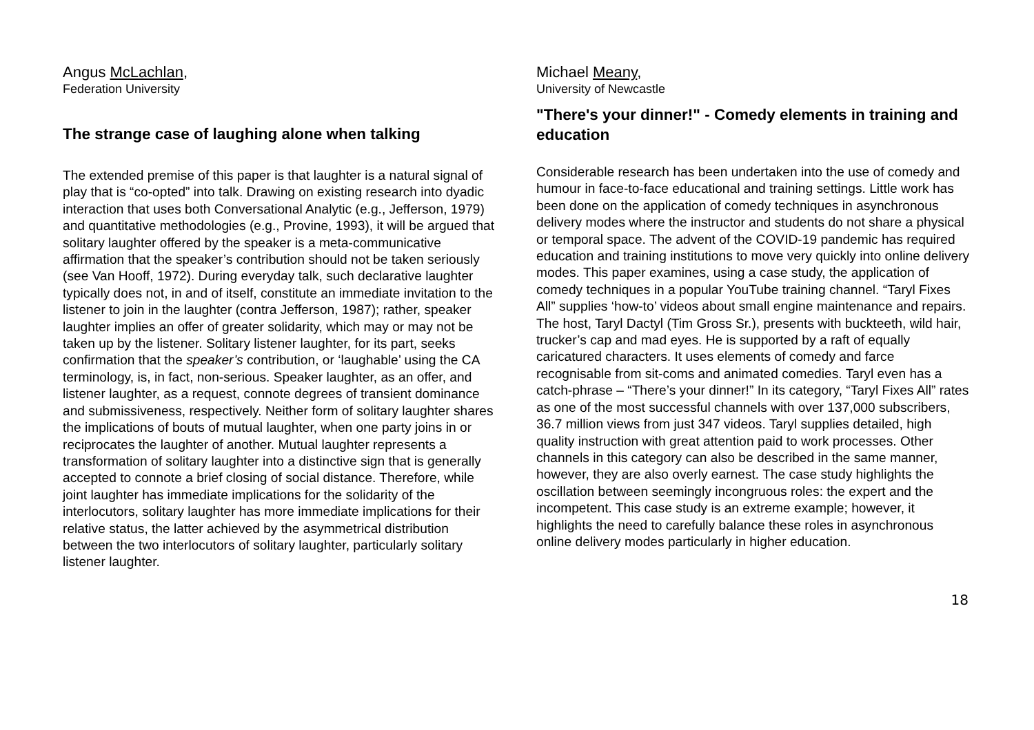Angus McLachlan,
Federation University
The strange case of laughing alone when talking
The extended premise of this paper is that laughter is a natural signal of play that is “co-opted” into talk. Drawing on existing research into dyadic interaction that uses both Conversational Analytic (e.g., Jefferson, 1979) and quantitative methodologies (e.g., Provine, 1993), it will be argued that solitary laughter offered by the speaker is a meta-communicative affirmation that the speaker’s contribution should not be taken seriously (see Van Hooff, 1972). During everyday talk, such declarative laughter typically does not, in and of itself, constitute an immediate invitation to the listener to join in the laughter (contra Jefferson, 1987); rather, speaker laughter implies an offer of greater solidarity, which may or may not be taken up by the listener. Solitary listener laughter, for its part, seeks confirmation that the speaker’s contribution, or ‘laughable’ using the CA terminology, is, in fact, non-serious. Speaker laughter, as an offer, and listener laughter, as a request, connote degrees of transient dominance and submissiveness, respectively. Neither form of solitary laughter shares the implications of bouts of mutual laughter, when one party joins in or reciprocates the laughter of another. Mutual laughter represents a transformation of solitary laughter into a distinctive sign that is generally accepted to connote a brief closing of social distance. Therefore, while joint laughter has immediate implications for the solidarity of the interlocutors, solitary laughter has more immediate implications for their relative status, the latter achieved by the asymmetrical distribution between the two interlocutors of solitary laughter, particularly solitary listener laughter.
Michael Meany,
University of Newcastle
"There's your dinner!" - Comedy elements in training and education
Considerable research has been undertaken into the use of comedy and humour in face-to-face educational and training settings. Little work has been done on the application of comedy techniques in asynchronous delivery modes where the instructor and students do not share a physical or temporal space. The advent of the COVID-19 pandemic has required education and training institutions to move very quickly into online delivery modes. This paper examines, using a case study, the application of comedy techniques in a popular YouTube training channel. “Taryl Fixes All” supplies ‘how-to’ videos about small engine maintenance and repairs. The host, Taryl Dactyl (Tim Gross Sr.), presents with buckteeth, wild hair, trucker’s cap and mad eyes. He is supported by a raft of equally caricatured characters. It uses elements of comedy and farce recognisable from sit-coms and animated comedies. Taryl even has a catch-phrase – “There’s your dinner!” In its category, “Taryl Fixes All” rates as one of the most successful channels with over 137,000 subscribers, 36.7 million views from just 347 videos. Taryl supplies detailed, high quality instruction with great attention paid to work processes. Other channels in this category can also be described in the same manner, however, they are also overly earnest. The case study highlights the oscillation between seemingly incongruous roles: the expert and the incompetent. This case study is an extreme example; however, it highlights the need to carefully balance these roles in asynchronous online delivery modes particularly in higher education.
18